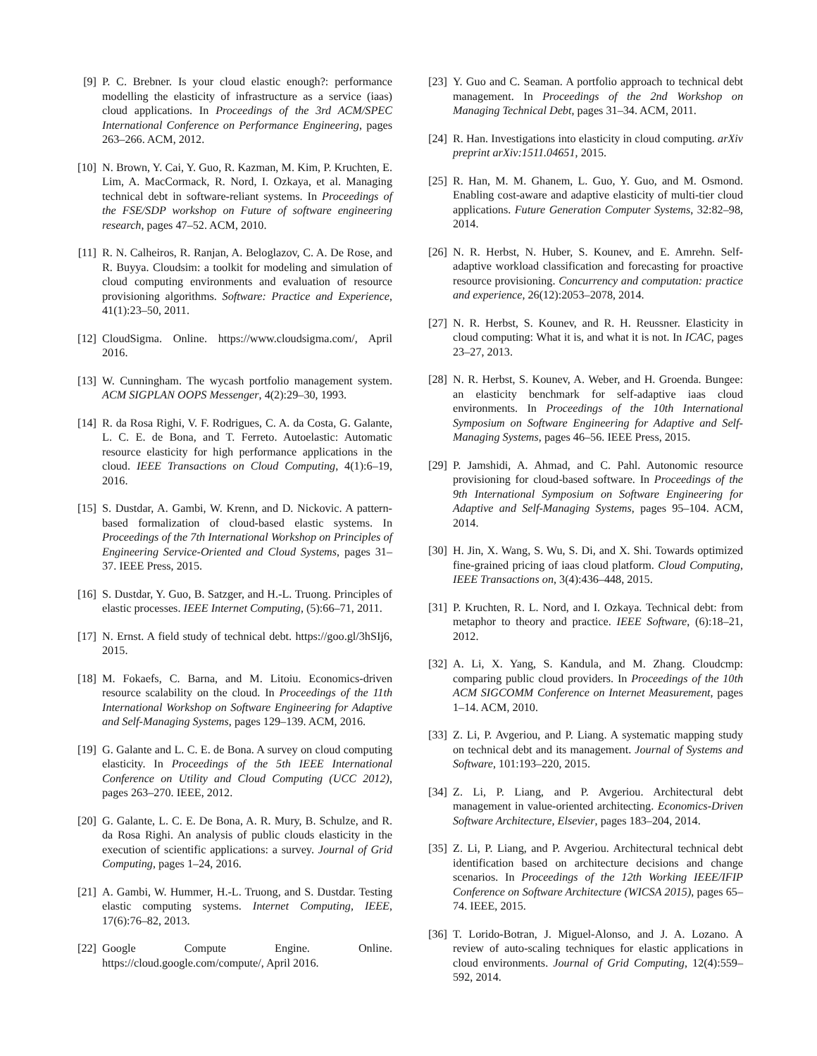[9] P. C. Brebner. Is your cloud elastic enough?: performance modelling the elasticity of infrastructure as a service (iaas) cloud applications. In Proceedings of the 3rd ACM/SPEC International Conference on Performance Engineering, pages 263–266. ACM, 2012.
[10] N. Brown, Y. Cai, Y. Guo, R. Kazman, M. Kim, P. Kruchten, E. Lim, A. MacCormack, R. Nord, I. Ozkaya, et al. Managing technical debt in software-reliant systems. In Proceedings of the FSE/SDP workshop on Future of software engineering research, pages 47–52. ACM, 2010.
[11] R. N. Calheiros, R. Ranjan, A. Beloglazov, C. A. De Rose, and R. Buyya. Cloudsim: a toolkit for modeling and simulation of cloud computing environments and evaluation of resource provisioning algorithms. Software: Practice and Experience, 41(1):23–50, 2011.
[12] CloudSigma. Online. https://www.cloudsigma.com/, April 2016.
[13] W. Cunningham. The wycash portfolio management system. ACM SIGPLAN OOPS Messenger, 4(2):29–30, 1993.
[14] R. da Rosa Righi, V. F. Rodrigues, C. A. da Costa, G. Galante, L. C. E. de Bona, and T. Ferreto. Autoelastic: Automatic resource elasticity for high performance applications in the cloud. IEEE Transactions on Cloud Computing, 4(1):6–19, 2016.
[15] S. Dustdar, A. Gambi, W. Krenn, and D. Nickovic. A pattern-based formalization of cloud-based elastic systems. In Proceedings of the 7th International Workshop on Principles of Engineering Service-Oriented and Cloud Systems, pages 31–37. IEEE Press, 2015.
[16] S. Dustdar, Y. Guo, B. Satzger, and H.-L. Truong. Principles of elastic processes. IEEE Internet Computing, (5):66–71, 2011.
[17] N. Ernst. A field study of technical debt. https://goo.gl/3hSIj6, 2015.
[18] M. Fokaefs, C. Barna, and M. Litoiu. Economics-driven resource scalability on the cloud. In Proceedings of the 11th International Workshop on Software Engineering for Adaptive and Self-Managing Systems, pages 129–139. ACM, 2016.
[19] G. Galante and L. C. E. de Bona. A survey on cloud computing elasticity. In Proceedings of the 5th IEEE International Conference on Utility and Cloud Computing (UCC 2012), pages 263–270. IEEE, 2012.
[20] G. Galante, L. C. E. De Bona, A. R. Mury, B. Schulze, and R. da Rosa Righi. An analysis of public clouds elasticity in the execution of scientific applications: a survey. Journal of Grid Computing, pages 1–24, 2016.
[21] A. Gambi, W. Hummer, H.-L. Truong, and S. Dustdar. Testing elastic computing systems. Internet Computing, IEEE, 17(6):76–82, 2013.
[22] Google Compute Engine. Online. https://cloud.google.com/compute/, April 2016.
[23] Y. Guo and C. Seaman. A portfolio approach to technical debt management. In Proceedings of the 2nd Workshop on Managing Technical Debt, pages 31–34. ACM, 2011.
[24] R. Han. Investigations into elasticity in cloud computing. arXiv preprint arXiv:1511.04651, 2015.
[25] R. Han, M. M. Ghanem, L. Guo, Y. Guo, and M. Osmond. Enabling cost-aware and adaptive elasticity of multi-tier cloud applications. Future Generation Computer Systems, 32:82–98, 2014.
[26] N. R. Herbst, N. Huber, S. Kounev, and E. Amrehn. Self-adaptive workload classification and forecasting for proactive resource provisioning. Concurrency and computation: practice and experience, 26(12):2053–2078, 2014.
[27] N. R. Herbst, S. Kounev, and R. H. Reussner. Elasticity in cloud computing: What it is, and what it is not. In ICAC, pages 23–27, 2013.
[28] N. R. Herbst, S. Kounev, A. Weber, and H. Groenda. Bungee: an elasticity benchmark for self-adaptive iaas cloud environments. In Proceedings of the 10th International Symposium on Software Engineering for Adaptive and Self-Managing Systems, pages 46–56. IEEE Press, 2015.
[29] P. Jamshidi, A. Ahmad, and C. Pahl. Autonomic resource provisioning for cloud-based software. In Proceedings of the 9th International Symposium on Software Engineering for Adaptive and Self-Managing Systems, pages 95–104. ACM, 2014.
[30] H. Jin, X. Wang, S. Wu, S. Di, and X. Shi. Towards optimized fine-grained pricing of iaas cloud platform. Cloud Computing, IEEE Transactions on, 3(4):436–448, 2015.
[31] P. Kruchten, R. L. Nord, and I. Ozkaya. Technical debt: from metaphor to theory and practice. IEEE Software, (6):18–21, 2012.
[32] A. Li, X. Yang, S. Kandula, and M. Zhang. Cloudcmp: comparing public cloud providers. In Proceedings of the 10th ACM SIGCOMM Conference on Internet Measurement, pages 1–14. ACM, 2010.
[33] Z. Li, P. Avgeriou, and P. Liang. A systematic mapping study on technical debt and its management. Journal of Systems and Software, 101:193–220, 2015.
[34] Z. Li, P. Liang, and P. Avgeriou. Architectural debt management in value-oriented architecting. Economics-Driven Software Architecture, Elsevier, pages 183–204, 2014.
[35] Z. Li, P. Liang, and P. Avgeriou. Architectural technical debt identification based on architecture decisions and change scenarios. In Proceedings of the 12th Working IEEE/IFIP Conference on Software Architecture (WICSA 2015), pages 65–74. IEEE, 2015.
[36] T. Lorido-Botran, J. Miguel-Alonso, and J. A. Lozano. A review of auto-scaling techniques for elastic applications in cloud environments. Journal of Grid Computing, 12(4):559–592, 2014.